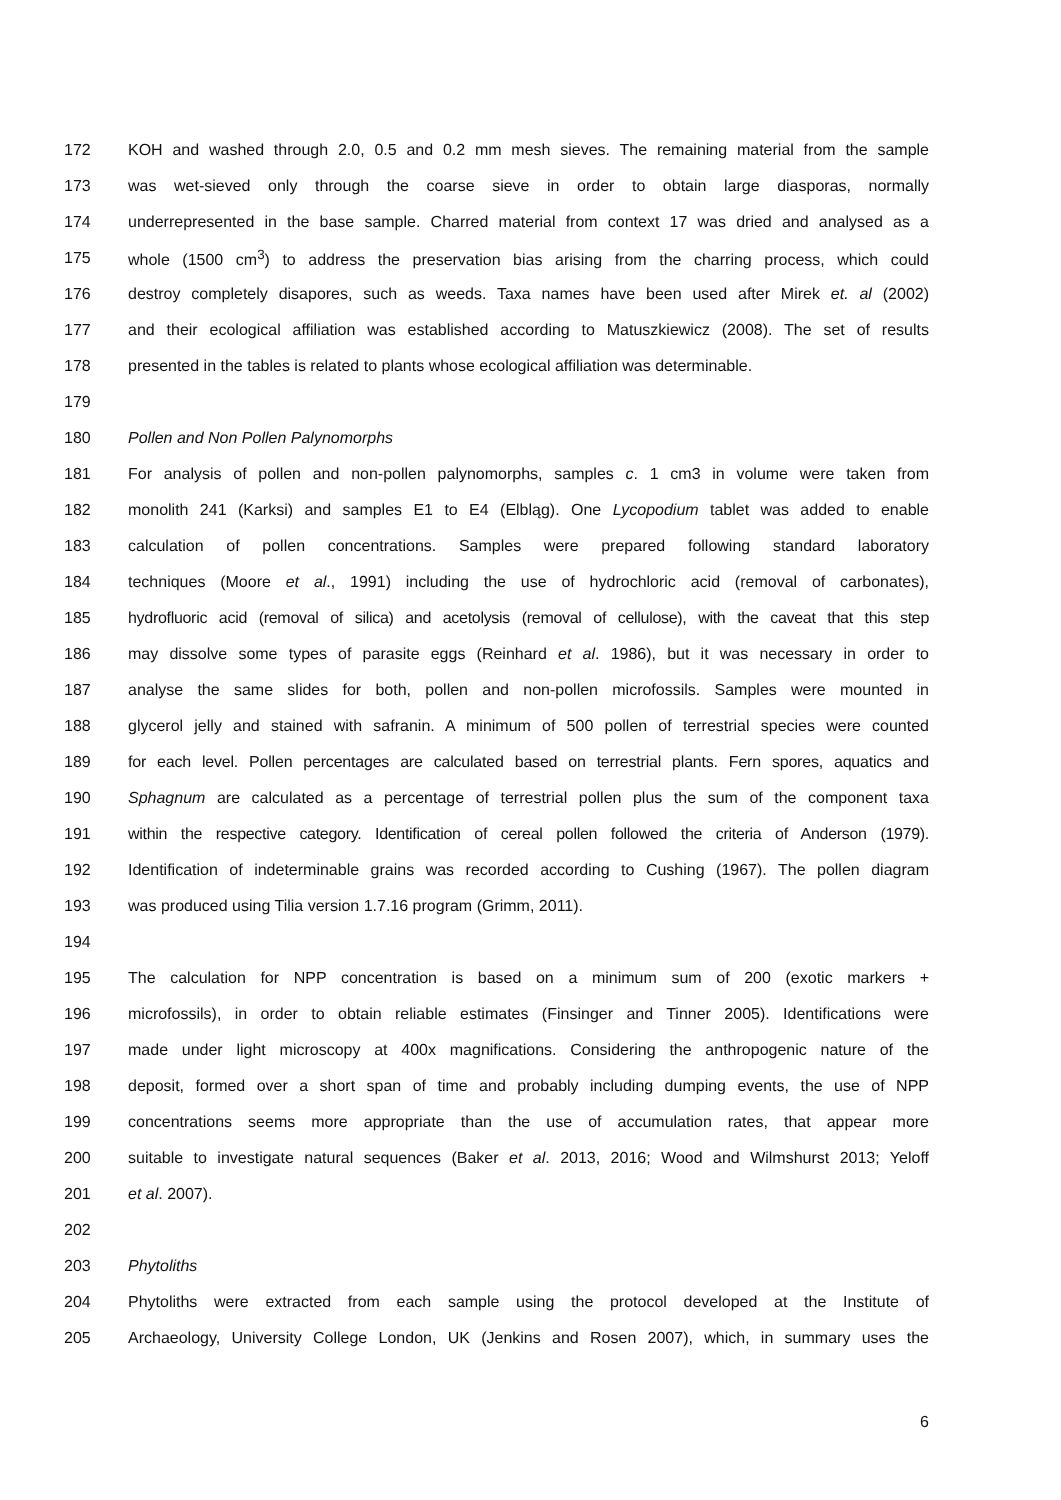172 KOH and washed through 2.0, 0.5 and 0.2 mm mesh sieves. The remaining material from the sample
173 was wet-sieved only through the coarse sieve in order to obtain large diasporas, normally
174 underrepresented in the base sample. Charred material from context 17 was dried and analysed as a
175 whole (1500 cm<sup>3</sup>) to address the preservation bias arising from the charring process, which could
176 destroy completely disapores, such as weeds. Taxa names have been used after Mirek et. al (2002)
177 and their ecological affiliation was established according to Matuszkiewicz (2008). The set of results
178 presented in the tables is related to plants whose ecological affiliation was determinable.
179
180 Pollen and Non Pollen Palynomorphs
181 For analysis of pollen and non-pollen palynomorphs, samples c. 1 cm3 in volume were taken from
182 monolith 241 (Karksi) and samples E1 to E4 (Elbląg). One Lycopodium tablet was added to enable
183 calculation of pollen concentrations. Samples were prepared following standard laboratory
184 techniques (Moore et al., 1991) including the use of hydrochloric acid (removal of carbonates),
185 hydrofluoric acid (removal of silica) and acetolysis (removal of cellulose), with the caveat that this step
186 may dissolve some types of parasite eggs (Reinhard et al. 1986), but it was necessary in order to
187 analyse the same slides for both, pollen and non-pollen microfossils. Samples were mounted in
188 glycerol jelly and stained with safranin. A minimum of 500 pollen of terrestrial species were counted
189 for each level. Pollen percentages are calculated based on terrestrial plants. Fern spores, aquatics and
190 Sphagnum are calculated as a percentage of terrestrial pollen plus the sum of the component taxa
191 within the respective category. Identification of cereal pollen followed the criteria of Anderson (1979).
192 Identification of indeterminable grains was recorded according to Cushing (1967). The pollen diagram
193 was produced using Tilia version 1.7.16 program (Grimm, 2011).
194
195 The calculation for NPP concentration is based on a minimum sum of 200 (exotic markers +
196 microfossils), in order to obtain reliable estimates (Finsinger and Tinner 2005). Identifications were
197 made under light microscopy at 400x magnifications. Considering the anthropogenic nature of the
198 deposit, formed over a short span of time and probably including dumping events, the use of NPP
199 concentrations seems more appropriate than the use of accumulation rates, that appear more
200 suitable to investigate natural sequences (Baker et al. 2013, 2016; Wood and Wilmshurst 2013; Yeloff
201 et al. 2007).
202
203 Phytoliths
204 Phytoliths were extracted from each sample using the protocol developed at the Institute of
205 Archaeology, University College London, UK (Jenkins and Rosen 2007), which, in summary uses the
6